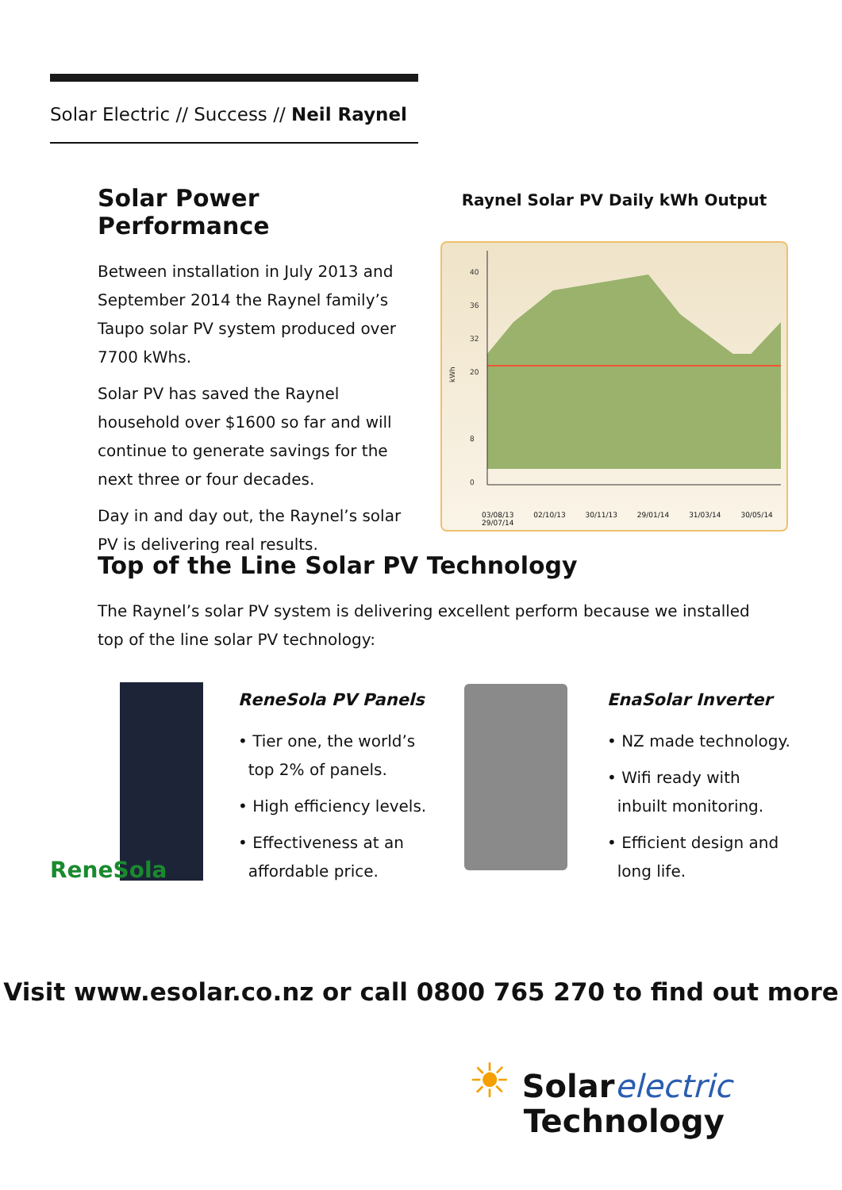Solar Electric // Success // Neil Raynel
Solar Power Performance
Between installation in July 2013 and September 2014 the Raynel family’s Taupo solar PV system produced over 7700 kWhs.
Solar PV has saved the Raynel household over $1600 so far and will continue to generate savings for the next three or four decades.
Day in and day out, the Raynel’s solar PV is delivering real results.
Raynel Solar PV Daily kWh Output
40
36
32
20
8
0
kWh
03/08/13 02/10/13 30/11/13 29/01/14 31/03/14 30/05/14 29/07/14
Top of the Line Solar PV Technology
The Raynel’s solar PV system is delivering excellent perform because we installed top of the line solar PV technology:
ReneSola
ReneSola PV Panels
• Tier one, the world’s
top 2% of panels.
• High efficiency levels.
• Effectiveness at an
affordable price.
EnaSolar Inverter
• NZ made technology.
• Wifi ready with
inbuilt monitoring.
• Efficient design and
long life.
Visit www.esolar.co.nz or call 0800 765 270 to find out more
☀ Solarelectric
Technology